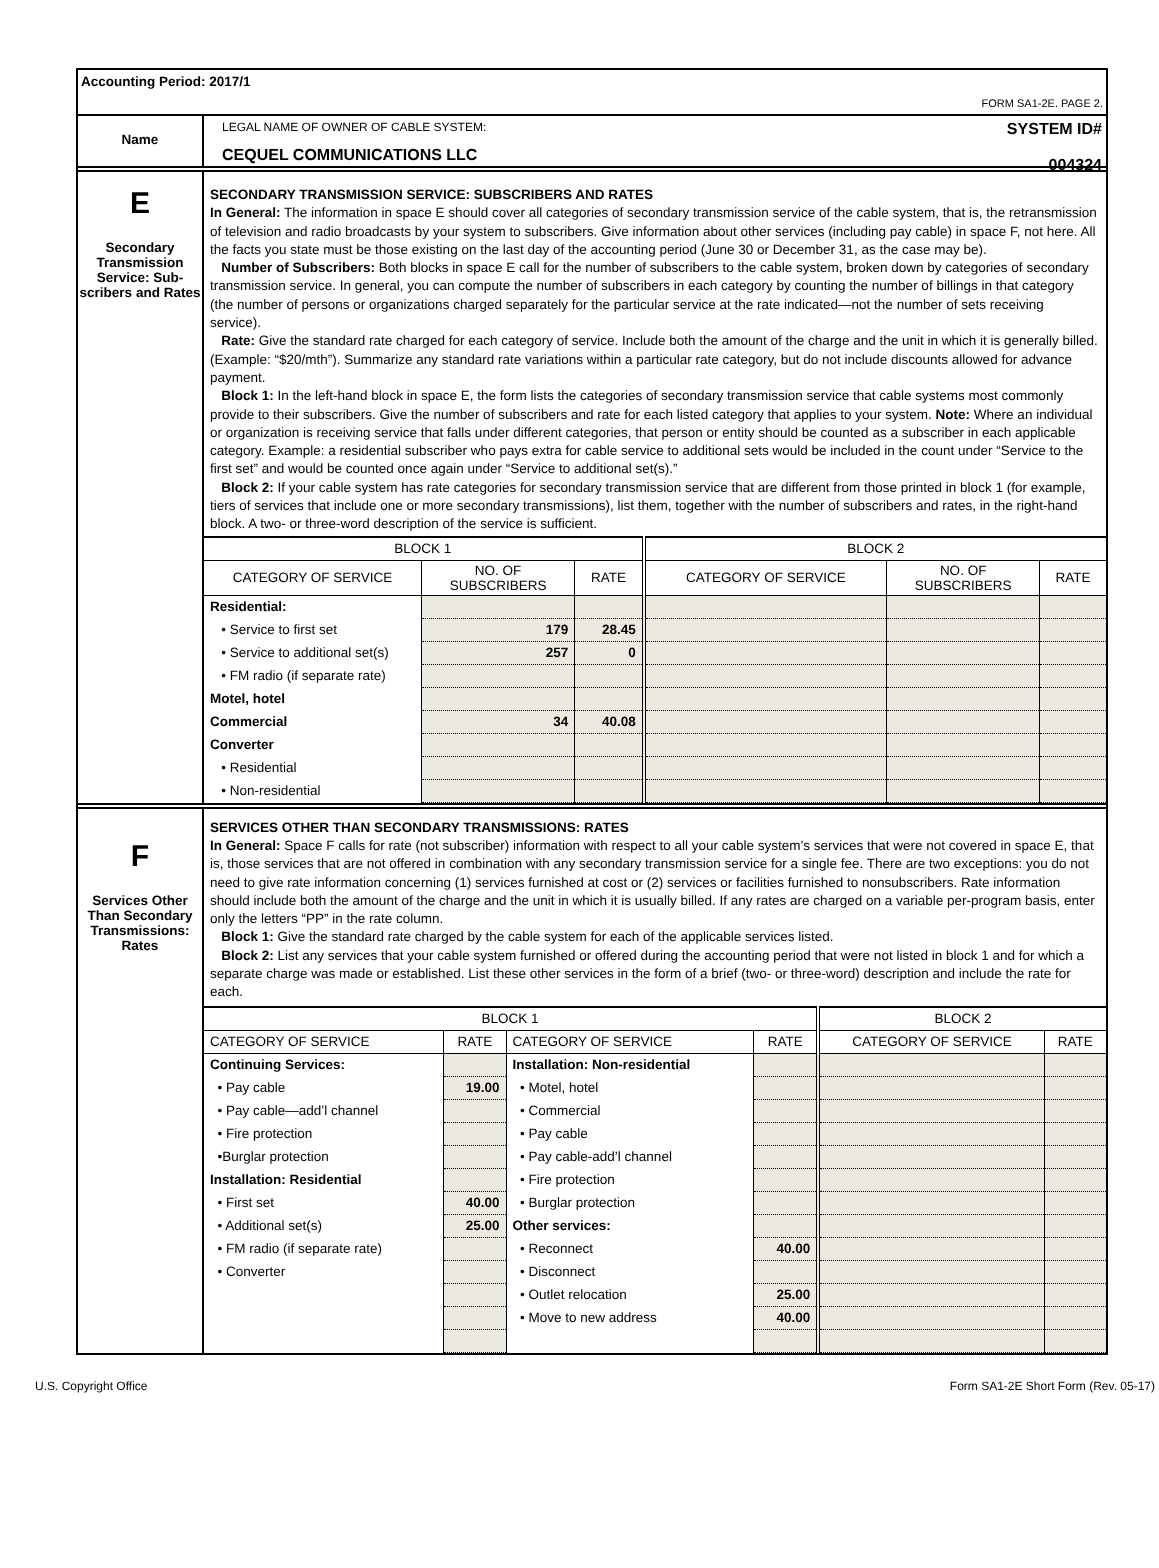Accounting Period: 2017/1
FORM SA1-2E. PAGE 2.
Name
LEGAL NAME OF OWNER OF CABLE SYSTEM:
CEQUEL COMMUNICATIONS LLC
SYSTEM ID#
004324
E
Secondary Transmission Service: Sub-scribers and Rates
SECONDARY TRANSMISSION SERVICE: SUBSCRIBERS AND RATES
In General: The information in space E should cover all categories of secondary transmission service of the cable system, that is, the retransmission of television and radio broadcasts by your system to subscribers. Give information about other services (including pay cable) in space F, not here. All the facts you state must be those existing on the last day of the accounting period (June 30 or December 31, as the case may be).
Number of Subscribers: Both blocks in space E call for the number of subscribers to the cable system, broken down by categories of secondary transmission service. In general, you can compute the number of subscribers in each category by counting the number of billings in that category (the number of persons or organizations charged separately for the particular service at the rate indicated—not the number of sets receiving service).
Rate: Give the standard rate charged for each category of service. Include both the amount of the charge and the unit in which it is generally billed. (Example: “$20/mth”). Summarize any standard rate variations within a particular rate category, but do not include discounts allowed for advance payment.
Block 1: In the left-hand block in space E, the form lists the categories of secondary transmission service that cable systems most commonly provide to their subscribers. Give the number of subscribers and rate for each listed category that applies to your system. Note: Where an individual or organization is receiving service that falls under different categories, that person or entity should be counted as a subscriber in each applicable category. Example: a residential subscriber who pays extra for cable service to additional sets would be included in the count under “Service to the first set” and would be counted once again under “Service to additional set(s).”
Block 2: If your cable system has rate categories for secondary transmission service that are different from those printed in block 1 (for example, tiers of services that include one or more secondary transmissions), list them, together with the number of subscribers and rates, in the right-hand block. A two- or three-word description of the service is sufficient.
| BLOCK 1 | | | BLOCK 2 | | |
| --- | --- | --- | --- | --- | --- |
| CATEGORY OF SERVICE | NO. OF SUBSCRIBERS | RATE | CATEGORY OF SERVICE | NO. OF SUBSCRIBERS | RATE |
| Residential: | | | | | |
| • Service to first set | 179 | 28.45 | | | |
| • Service to additional set(s) | 257 | 0 | | | |
| • FM radio (if separate rate) | | | | | |
| Motel, hotel | | | | | |
| Commercial | 34 | 40.08 | | | |
| Converter | | | | | |
| • Residential | | | | | |
| • Non-residential | | | | | |
F
Services Other Than Secondary Transmissions: Rates
SERVICES OTHER THAN SECONDARY TRANSMISSIONS: RATES
In General: Space F calls for rate (not subscriber) information with respect to all your cable system’s services that were not covered in space E, that is, those services that are not offered in combination with any secondary transmission service for a single fee. There are two exceptions: you do not need to give rate information concerning (1) services furnished at cost or (2) services or facilities furnished to nonsubscribers. Rate information should include both the amount of the charge and the unit in which it is usually billed. If any rates are charged on a variable per-program basis, enter only the letters “PP” in the rate column.
Block 1: Give the standard rate charged by the cable system for each of the applicable services listed.
Block 2: List any services that your cable system furnished or offered during the accounting period that were not listed in block 1 and for which a separate charge was made or established. List these other services in the form of a brief (two- or three-word) description and include the rate for each.
| BLOCK 1 | | | | BLOCK 2 | |
| --- | --- | --- | --- | --- | --- |
| CATEGORY OF SERVICE | RATE | CATEGORY OF SERVICE | RATE | CATEGORY OF SERVICE | RATE |
| Continuing Services: | | Installation: Non-residential | | | |
| • Pay cable | 19.00 | • Motel, hotel | | | |
| • Pay cable—add’l channel | | • Commercial | | | |
| • Fire protection | | • Pay cable | | | |
| •Burglar protection | | • Pay cable-add’l channel | | | |
| Installation: Residential | | • Fire protection | | | |
| • First set | 40.00 | • Burglar protection | | | |
| • Additional set(s) | 25.00 | Other services: | | | |
| • FM radio (if separate rate) | | • Reconnect | 40.00 | | |
| • Converter | | • Disconnect | | | |
| | | • Outlet relocation | 25.00 | | |
| | | • Move to new address | 40.00 | | |
U.S. Copyright Office Form SA1-2E Short Form (Rev. 05-17)